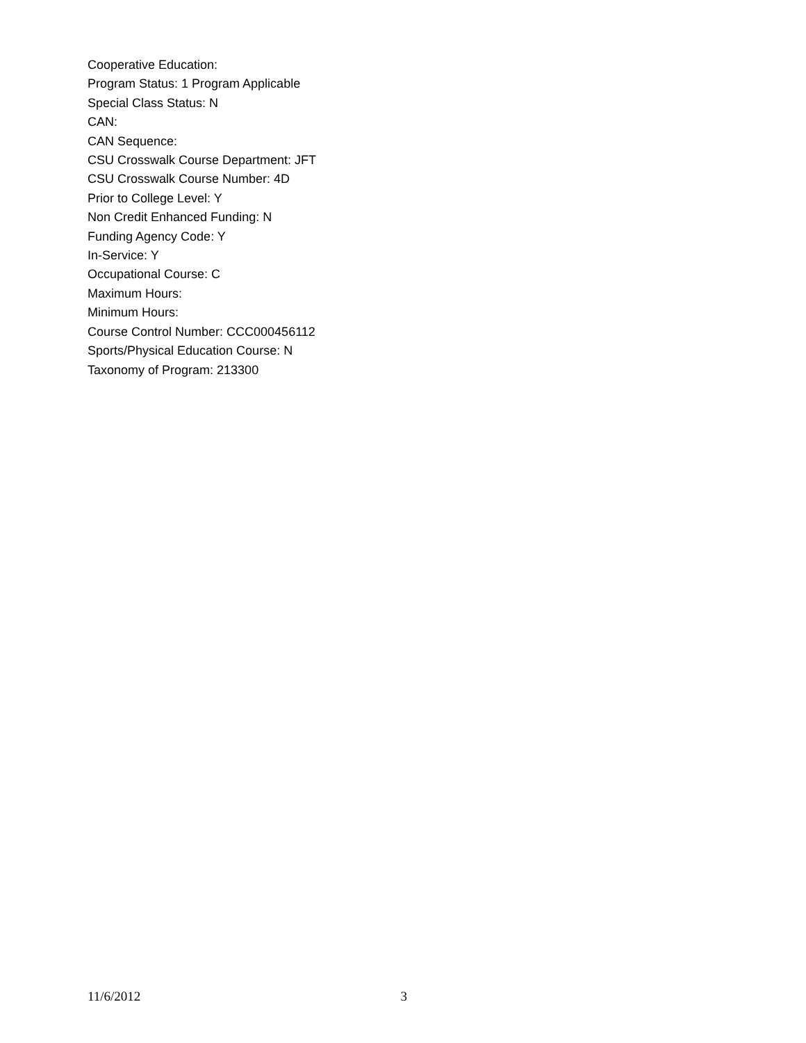Cooperative Education:
Program Status: 1 Program Applicable
Special Class Status: N
CAN:
CAN Sequence:
CSU Crosswalk Course Department: JFT
CSU Crosswalk Course Number: 4D
Prior to College Level: Y
Non Credit Enhanced Funding: N
Funding Agency Code: Y
In-Service: Y
Occupational Course: C
Maximum Hours:
Minimum Hours:
Course Control Number: CCC000456112
Sports/Physical Education Course: N
Taxonomy of Program: 213300
11/6/2012 3